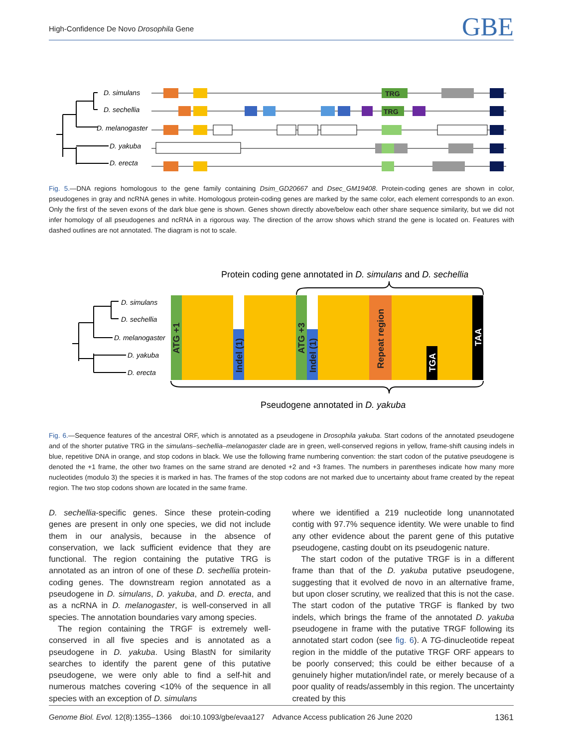High-Confidence De Novo Drosophila Gene GBE
D. simulans
D. sechellia
D. melanogaster
D. yakuba
D. erecta
TRG
TRG
Fig. 5.—DNA regions homologous to the gene family containing Dsim_GD20667 and Dsec_GM19408. Protein-coding genes are shown in color, pseudogenes in gray and ncRNA genes in white. Homologous protein-coding genes are marked by the same color, each element corresponds to an exon. Only the first of the seven exons of the dark blue gene is shown. Genes shown directly above/below each other share sequence similarity, but we did not infer homology of all pseudogenes and ncRNA in a rigorous way. The direction of the arrow shows which strand the gene is located on. Features with dashed outlines are not annotated. The diagram is not to scale.
Protein coding gene annotated in D. simulans and D. sechellia
D. simulans
D. sechellia
D. melanogaster
D. yakuba
D. erecta
ATG +1
Indel (1)
ATG +3
Indel (1)
Repeat region
TGA
TAA
Pseudogene annotated in D. yakuba
Fig. 6.—Sequence features of the ancestral ORF, which is annotated as a pseudogene in Drosophila yakuba. Start codons of the annotated pseudogene and of the shorter putative TRG in the simulans–sechellia–melanogaster clade are in green, well-conserved regions in yellow, frame-shift causing indels in blue, repetitive DNA in orange, and stop codons in black. We use the following frame numbering convention: the start codon of the putative pseudogene is denoted the +1 frame, the other two frames on the same strand are denoted +2 and +3 frames. The numbers in parentheses indicate how many more nucleotides (modulo 3) the species it is marked in has. The frames of the stop codons are not marked due to uncertainty about frame created by the repeat region. The two stop codons shown are located in the same frame.
D. sechellia-specific genes. Since these protein-coding genes are present in only one species, we did not include them in our analysis, because in the absence of conservation, we lack sufficient evidence that they are functional. The region containing the putative TRG is annotated as an intron of one of these D. sechellia protein-coding genes. The downstream region annotated as a pseudogene in D. simulans, D. yakuba, and D. erecta, and as a ncRNA in D. melanogaster, is well-conserved in all species. The annotation boundaries vary among species.
The region containing the TRGF is extremely well-conserved in all five species and is annotated as a pseudogene in D. yakuba. Using BlastN for similarity searches to identify the parent gene of this putative pseudogene, we were only able to find a self-hit and numerous matches covering <10% of the sequence in all species with an exception of D. simulans
where we identified a 219 nucleotide long unannotated contig with 97.7% sequence identity. We were unable to find any other evidence about the parent gene of this putative pseudogene, casting doubt on its pseudogenic nature.
The start codon of the putative TRGF is in a different frame than that of the D. yakuba putative pseudogene, suggesting that it evolved de novo in an alternative frame, but upon closer scrutiny, we realized that this is not the case. The start codon of the putative TRGF is flanked by two indels, which brings the frame of the annotated D. yakuba pseudogene in frame with the putative TRGF following its annotated start codon (see fig. 6). A TG-dinucleotide repeat region in the middle of the putative TRGF ORF appears to be poorly conserved; this could be either because of a genuinely higher mutation/indel rate, or merely because of a poor quality of reads/assembly in this region. The uncertainty created by this
Genome Biol. Evol. 12(8):1355–1366 doi:10.1093/gbe/evaa127 Advance Access publication 26 June 2020 1361